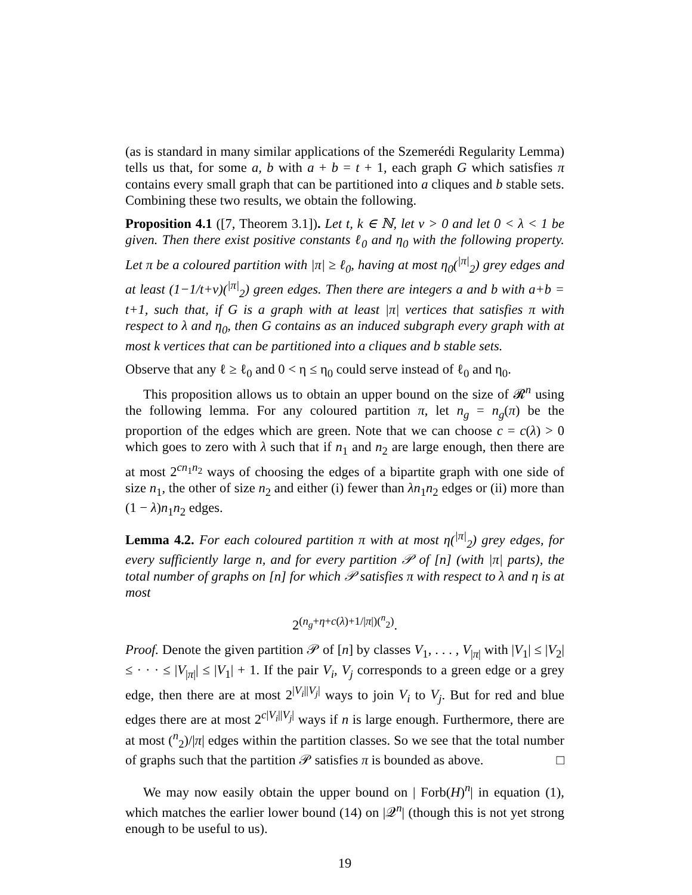(as is standard in many similar applications of the Szemerédi Regularity Lemma) tells us that, for some a, b with a + b = t + 1, each graph G which satisfies π contains every small graph that can be partitioned into a cliques and b stable sets. Combining these two results, we obtain the following.
Proposition 4.1 ([7, Theorem 3.1]). Let t, k ∈ ℕ, let ν > 0 and let 0 < λ < 1 be given. Then there exist positive constants ℓ<sub>0</sub> and η<sub>0</sub> with the following property. Let π be a coloured partition with |π| ≥ ℓ<sub>0</sub>, having at most η<sub>0</sub>(<sup>|π|</sup><sub>2</sub>) grey edges and at least (1−1/t+ν)(<sup>|π|</sup><sub>2</sub>) green edges. Then there are integers a and b with a+b = t+1, such that, if G is a graph with at least |π| vertices that satisfies π with respect to λ and η<sub>0</sub>, then G contains as an induced subgraph every graph with at most k vertices that can be partitioned into a cliques and b stable sets.
Observe that any ℓ ≥ ℓ<sub>0</sub> and 0 < η ≤ η<sub>0</sub> could serve instead of ℓ<sub>0</sub> and η<sub>0</sub>.
This proposition allows us to obtain an upper bound on the size of 𝓡<sup>n</sup> using the following lemma. For any coloured partition π, let n<sub>g</sub> = n<sub>g</sub>(π) be the proportion of the edges which are green. Note that we can choose c = c(λ) > 0 which goes to zero with λ such that if n<sub>1</sub> and n<sub>2</sub> are large enough, then there are at most 2<sup>cn<sub>1</sub>n<sub>2</sub></sup> ways of choosing the edges of a bipartite graph with one side of size n<sub>1</sub>, the other of size n<sub>2</sub> and either (i) fewer than λn<sub>1</sub>n<sub>2</sub> edges or (ii) more than (1 − λ)n<sub>1</sub>n<sub>2</sub> edges.
Lemma 4.2. For each coloured partition π with at most η(<sup>|π|</sup><sub>2</sub>) grey edges, for every sufficiently large n, and for every partition 𝒫 of [n] (with |π| parts), the total number of graphs on [n] for which 𝒫 satisfies π with respect to λ and η is at most
2<sup>(n<sub>g</sub>+η+c(λ)+1/|π|)(<sup>n</sup><sub>2</sub>)</sup>.
Proof. Denote the given partition 𝒫 of [n] by classes V<sub>1</sub>, . . . , V<sub>|π|</sub> with |V<sub>1</sub>| ≤ |V<sub>2</sub>| ≤ · · · ≤ |V<sub>|π|</sub>| ≤ |V<sub>1</sub>| + 1. If the pair V<sub>i</sub>, V<sub>j</sub> corresponds to a green edge or a grey edge, then there are at most 2<sup>|V<sub>i</sub>||V<sub>j</sub>|</sup> ways to join V<sub>i</sub> to V<sub>j</sub>. But for red and blue edges there are at most 2<sup>c|V<sub>i</sub>||V<sub>j</sub>|</sup> ways if n is large enough. Furthermore, there are at most (<sup>n</sup><sub>2</sub>)/|π| edges within the partition classes. So we see that the total number of graphs such that the partition 𝒫 satisfies π is bounded as above. □
We may now easily obtain the upper bound on | Forb(H)<sup>n</sup>| in equation (1), which matches the earlier lower bound (14) on |𝒬<sup>n</sup>| (though this is not yet strong enough to be useful to us).
19